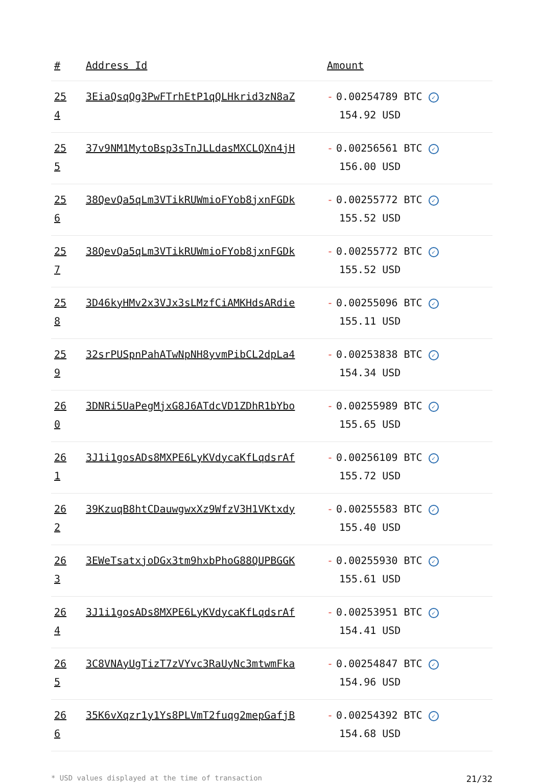| # | Address Id | Amount |
| --- | --- | --- |
| 25 4 | 3EiaQsqQg3PwFTrhEtP1qQLHkrid3zN8aZ | - 0.00254789 BTC ✓ 154.92 USD |
| 25 5 | 37v9NM1MytoBsp3sTnJLLdasMXCLQXn4jH | - 0.00256561 BTC ✓ 156.00 USD |
| 25 6 | 38QevQa5qLm3VTikRUWmioFYob8jxnFGDk | - 0.00255772 BTC ✓ 155.52 USD |
| 25 7 | 38QevQa5qLm3VTikRUWmioFYob8jxnFGDk | - 0.00255772 BTC ✓ 155.52 USD |
| 25 8 | 3D46kyHMv2x3VJx3sLMzfCiAMKHdsARdie | - 0.00255096 BTC ✓ 155.11 USD |
| 25 9 | 32srPUSpnPahATwNpNH8yvmPibCL2dpLa4 | - 0.00253838 BTC ✓ 154.34 USD |
| 26 0 | 3DNRi5UaPegMjxG8J6ATdcVD1ZDhR1bYbo | - 0.00255989 BTC ✓ 155.65 USD |
| 26 1 | 3J1i1gosADs8MXPE6LyKVdycaKfLqdsrAf | - 0.00256109 BTC ✓ 155.72 USD |
| 26 2 | 39KzuqB8htCDauwgwxXz9WfzV3H1VKtxdy | - 0.00255583 BTC ✓ 155.40 USD |
| 26 3 | 3EWeTsatxjoDGx3tm9hxbPhoG88QUPBGGK | - 0.00255930 BTC ✓ 155.61 USD |
| 26 4 | 3J1i1gosADs8MXPE6LyKVdycaKfLqdsrAf | - 0.00253951 BTC ✓ 154.41 USD |
| 26 5 | 3C8VNAyUgTizT7zVYvc3RaUyNc3mtwmFka | - 0.00254847 BTC ✓ 154.96 USD |
| 26 6 | 35K6vXqzr1y1Ys8PLVmT2fuqg2mepGafjB | - 0.00254392 BTC ✓ 154.68 USD |
* USD values displayed at the time of transaction 21/32